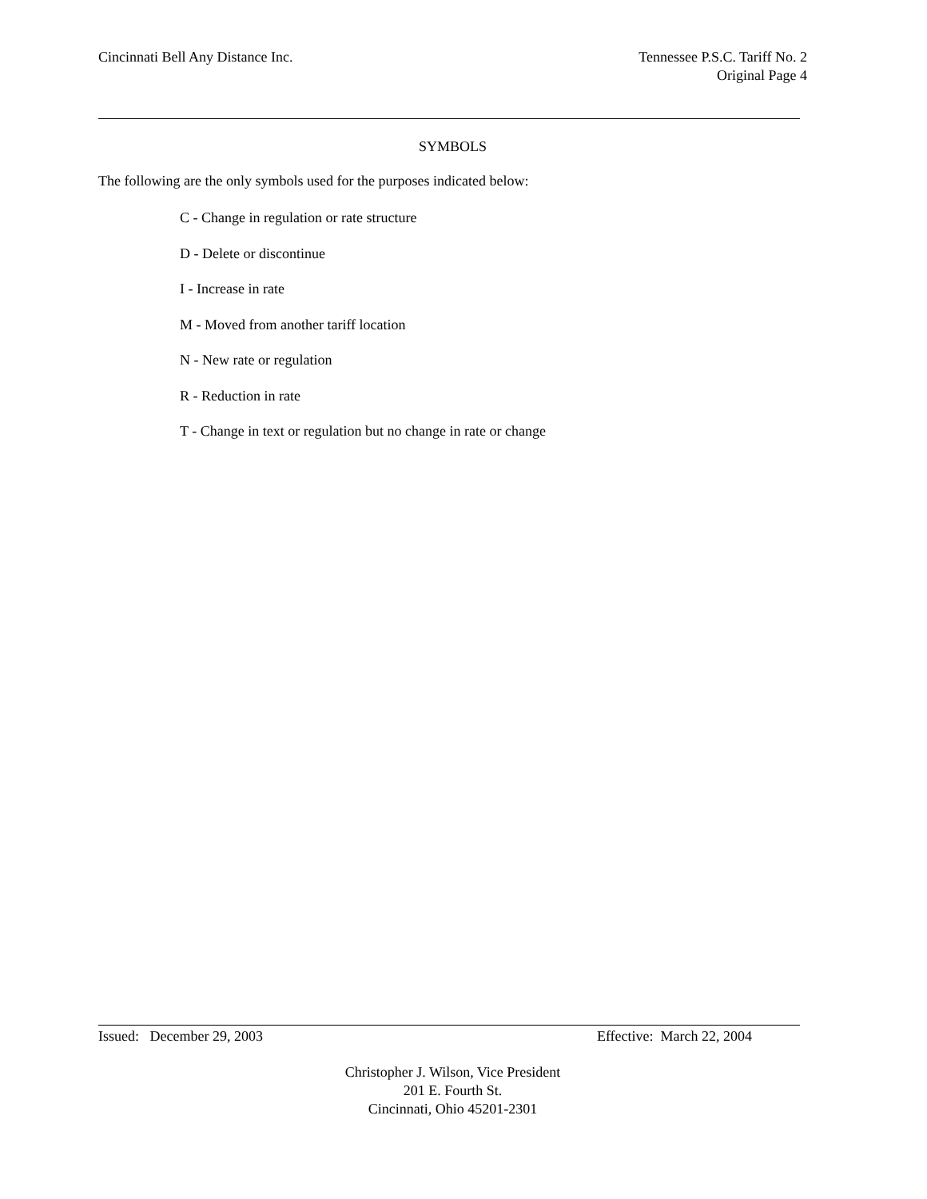Cincinnati Bell Any Distance Inc.
Tennessee P.S.C. Tariff No. 2
Original Page 4
SYMBOLS
The following are the only symbols used for the purposes indicated below:
C - Change in regulation or rate structure
D - Delete or discontinue
I - Increase in rate
M - Moved from another tariff location
N - New rate or regulation
R - Reduction in rate
T - Change in text or regulation but no change in rate or change
Issued: December 29, 2003 Effective: March 22, 2004
Christopher J. Wilson, Vice President
201 E. Fourth St.
Cincinnati, Ohio 45201-2301